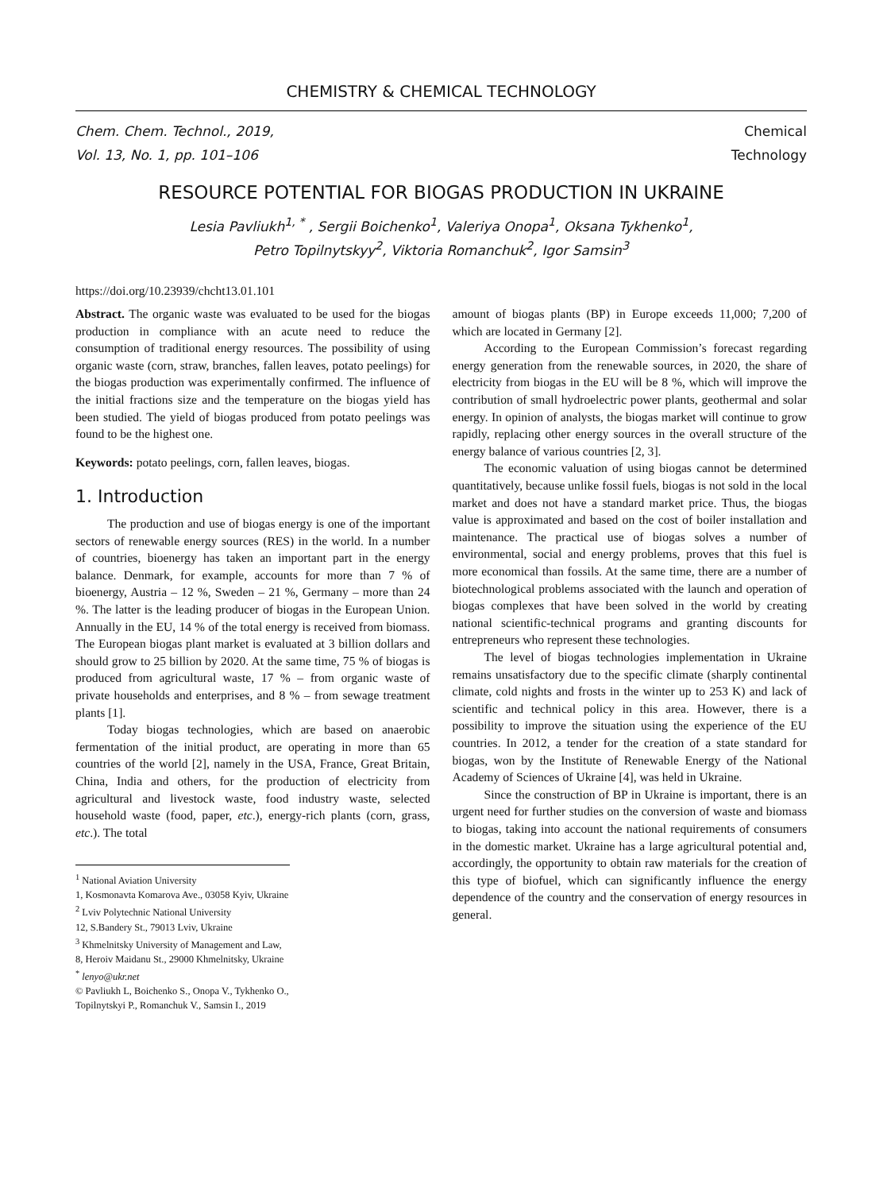CHEMISTRY & CHEMICAL TECHNOLOGY
Chem. Chem. Technol., 2019,
Vol. 13, No. 1, pp. 101–106
Chemical
Technology
RESOURCE POTENTIAL FOR BIOGAS PRODUCTION IN UKRAINE
Lesia Pavliukh<sup>1, *</sup> , Sergii Boichenko<sup>1</sup>, Valeriya Onopa<sup>1</sup>, Oksana Tykhenko<sup>1</sup>,
Petro Topilnytskyy<sup>2</sup>, Viktoria Romanchuk<sup>2</sup>, Igor Samsin<sup>3</sup>
https://doi.org/10.23939/chcht13.01.101
Abstract. The organic waste was evaluated to be used for the biogas production in compliance with an acute need to reduce the consumption of traditional energy resources. The possibility of using organic waste (corn, straw, branches, fallen leaves, potato peelings) for the biogas production was experimentally confirmed. The influence of the initial fractions size and the temperature on the biogas yield has been studied. The yield of biogas produced from potato peelings was found to be the highest one.
Keywords: potato peelings, corn, fallen leaves, biogas.
1. Introduction
The production and use of biogas energy is one of the important sectors of renewable energy sources (RES) in the world. In a number of countries, bioenergy has taken an important part in the energy balance. Denmark, for example, accounts for more than 7 % of bioenergy, Austria – 12 %, Sweden – 21 %, Germany – more than 24 %. The latter is the leading producer of biogas in the European Union. Annually in the EU, 14 % of the total energy is received from biomass. The European biogas plant market is evaluated at 3 billion dollars and should grow to 25 billion by 2020. At the same time, 75 % of biogas is produced from agricultural waste, 17 % – from organic waste of private households and enterprises, and 8 % – from sewage treatment plants [1].
Today biogas technologies, which are based on anaerobic fermentation of the initial product, are operating in more than 65 countries of the world [2], namely in the USA, France, Great Britain, China, India and others, for the production of electricity from agricultural and livestock waste, food industry waste, selected household waste (food, paper, etc.), energy-rich plants (corn, grass, etc.). The total
<sup>1</sup> National Aviation University
1, Kosmonavta Komarova Ave., 03058 Kyiv, Ukraine
<sup>2</sup> Lviv Polytechnic National University
12, S.Bandery St., 79013 Lviv, Ukraine
<sup>3</sup> Khmelnitsky University of Management and Law,
8, Heroiv Maidanu St., 29000 Khmelnitsky, Ukraine
<sup>*</sup> lenyo@ukr.net
© Pavliukh L, Boichenko S., Onopa V., Tykhenko O.,
Topilnytskyi P., Romanchuk V., Samsin I., 2019
amount of biogas plants (BP) in Europe exceeds 11,000; 7,200 of which are located in Germany [2].
According to the European Commission’s forecast regarding energy generation from the renewable sources, in 2020, the share of electricity from biogas in the EU will be 8 %, which will improve the contribution of small hydroelectric power plants, geothermal and solar energy. In opinion of analysts, the biogas market will continue to grow rapidly, replacing other energy sources in the overall structure of the energy balance of various countries [2, 3].
The economic valuation of using biogas cannot be determined quantitatively, because unlike fossil fuels, biogas is not sold in the local market and does not have a standard market price. Thus, the biogas value is approximated and based on the cost of boiler installation and maintenance. The practical use of biogas solves a number of environmental, social and energy problems, proves that this fuel is more economical than fossils. At the same time, there are a number of biotechnological problems associated with the launch and operation of biogas complexes that have been solved in the world by creating national scientific-technical programs and granting discounts for entrepreneurs who represent these technologies.
The level of biogas technologies implementation in Ukraine remains unsatisfactory due to the specific climate (sharply continental climate, cold nights and frosts in the winter up to 253 K) and lack of scientific and technical policy in this area. However, there is a possibility to improve the situation using the experience of the EU countries. In 2012, a tender for the creation of a state standard for biogas, won by the Institute of Renewable Energy of the National Academy of Sciences of Ukraine [4], was held in Ukraine.
Since the construction of BP in Ukraine is important, there is an urgent need for further studies on the conversion of waste and biomass to biogas, taking into account the national requirements of consumers in the domestic market. Ukraine has a large agricultural potential and, accordingly, the opportunity to obtain raw materials for the creation of this type of biofuel, which can significantly influence the energy dependence of the country and the conservation of energy resources in general.